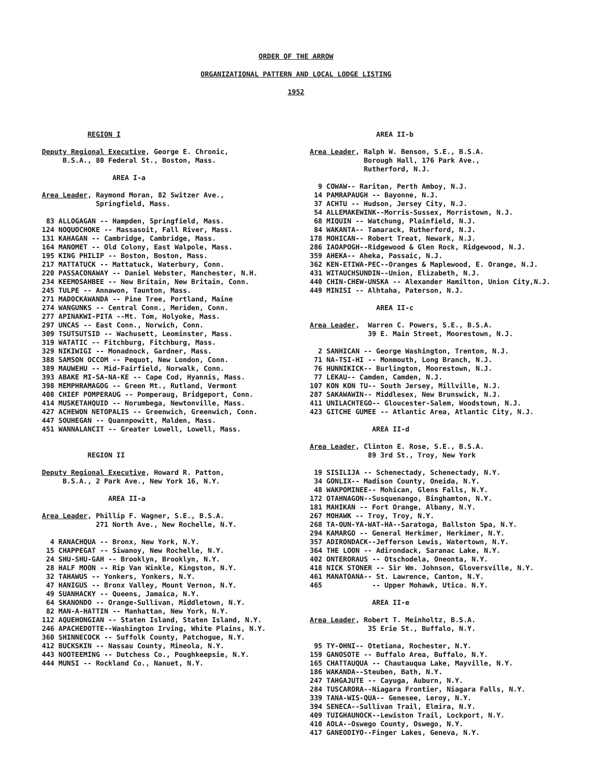ORDER OF THE ARROW
ORGANIZATIONAL PATTERN AND LOCAL LODGE LISTING
1952
REGION I Deputy Regional Executive, George E. Chronic, B.S.A., 80 Federal St., Boston, Mass. AREA I-a Area Leader, Raymond Moran, 82 Switzer Ave., Springfield, Mass. 83 ALLOGAGAN -- Hampden, Springfield, Mass. 124 NOQUOCHOKE -- Massasoit, Fall River, Mass. 131 KAHAGAN -- Cambridge, Cambridge, Mass. 164 MANOMET -- Old Colony, East Walpole, Mass. 195 KING PHILIP -- Boston, Boston, Mass. 217 MATTATUCK -- Mattatuck, Waterbury, Conn. 220 PASSACONAWAY -- Daniel Webster, Manchester, N.H. 234 KEEMOSAHBEE -- New Britain, New Britain, Conn. 245 TULPE -- Annawon, Taunton, Mass. 271 MADOCKAWANDA -- Pine Tree, Portland, Maine 274 WANGUNKS -- Central Conn., Meriden, Conn. 277 APINAKWI-PITA --Mt. Tom, Holyoke, Mass. 297 UNCAS -- East Conn., Norwich, Conn. 309 TSUTSUTSID -- Wachusett, Leominster, Mass. 319 WATATIC -- Fitchburg, Fitchburg, Mass. 329 NIKIWIGI -- Monadnock, Gardner, Mass. 388 SAMSON OCCOM -- Pequot, New London, Conn. 389 MAUWEHU -- Mid-Fairfield, Norwalk, Conn. 393 ABAKE MI-SA-NA-KE -- Cape Cod, Hyannis, Mass. 398 MEMPHRAMAGOG -- Green Mt., Rutland, Vermont 408 CHIEF POMPERAUG -- Pomperaug, Bridgeport, Conn. 414 MUSKETAHQUID -- Norumbega, Newtonville, Mass. 427 ACHEWON NETOPALIS -- Greenwich, Greenwich, Conn. 447 SOUHEGAN -- Quannpowitt, Malden, Mass. 451 WANNALANCIT -- Greater Lowell, Lowell, Mass. REGION II Deputy Regional Executive, Howard R. Patton, B.S.A., 2 Park Ave., New York 16, N.Y. AREA II-a Area Leader, Phillip F. Wagner, S.E., B.S.A. 271 North Ave., New Rochelle, N.Y. 4 RANACHQUA -- Bronx, New York, N.Y. 15 CHAPPEGAT -- Siwanoy, New Rochelle, N.Y. 24 SHU-SHU-GAH -- Brooklyn, Brooklyn, N.Y. 28 HALF MOON -- Rip Van Winkle, Kingston, N.Y. 32 TAHAWUS -- Yonkers, Yonkers, N.Y. 47 HANIGUS -- Bronx Valley, Mount Vernon, N.Y. 49 SUANHACKY -- Queens, Jamaica, N.Y. 64 SKANONDO -- Orange-Sullivan, Middletown, N.Y. 82 MAN-A-HATTIN -- Manhattan, New York, N.Y. 112 AQUEHONGIAN -- Staten Island, Staten Island, N.Y. 246 APACHEDOTTE--Washington Irving, White Plains, N.Y. 360 SHINNECOCK -- Suffolk County, Patchogue, N.Y. 412 BUCKSKIN -- Nassau County, Mineola, N.Y. 443 NOOTEEMING -- Dutchess Co., Poughkeepsie, N.Y. 444 MUNSI -- Rockland Co., Nanuet, N.Y.
AREA II-b Area Leader, Ralph W. Benson, S.E., B.S.A. Borough Hall, 176 Park Ave., Rutherford, N.J. 9 COWAW-- Raritan, Perth Amboy, N.J. 14 PAMRAPAUGH -- Bayonne, N.J. 37 ACHTU -- Hudson, Jersey City, N.J. 54 ALLEMAKEWINK--Morris-Sussex, Morristown, N.J. 68 MIQUIN -- Watchung, Plainfield, N.J. 84 WAKANTA-- Tamarack, Rutherford, N.J. 178 MOHICAN-- Robert Treat, Newark, N.J. 286 IAOAPOGH--Ridgewood & Glen Rock, Ridgewood, N.J. 359 AHEKA-- Aheka, Passaic, N.J. 362 KEN-ETIWA-PEC--Oranges & Maplewood, E. Orange, N.J. 431 WITAUCHSUNDIN--Union, Elizabeth, N.J. 440 CHIN-CHEW-UNSKA -- Alexander Hamilton, Union City,N.J. 449 MINISI -- Alhtaha, Paterson, N.J. AREA II-c Area Leader, Warren C. Powers, S.E., B.S.A. 39 E. Main Street, Moorestown, N.J. 2 SANHICAN -- George Washington, Trenton, N.J. 71 NA-TSI-HI -- Monmouth, Long Branch, N.J. 76 HUNNIKICK-- Burlington, Moorestown, N.J. 77 LEKAU-- Camden, Camden, N.J. 107 KON KON TU-- South Jersey, Millville, N.J. 287 SAKAWAWIN-- Middlesex, New Brunswick, N.J. 411 UNILACHTEGO-- Gloucester-Salem, Woodstown, N.J. 423 GITCHE GUMEE -- Atlantic Area, Atlantic City, N.J. AREA II-d Area Leader, Clinton E. Rose, S.E., B.S.A. 89 3rd St., Troy, New York 19 SISILIJA -- Schenectady, Schenectady, N.Y. 34 GONLIX-- Madison County, Oneida, N.Y. 48 WAKPOMINEE-- Mohican, Glens Falls, N.Y. 172 OTAHNAGON--Susquenango, Binghamton, N.Y. 181 MAHIKAN -- Fort Orange, Albany, N.Y. 267 MOHAWK -- Troy, Troy, N.Y. 268 TA-OUN-YA-WAT-HA--Saratoga, Ballston Spa, N.Y. 294 KAMARGO -- General Herkimer, Herkimer, N.Y. 357 ADIRONDACK--Jefferson Lewis, Watertown, N.Y. 364 THE LOON -- Adirondack, Saranac Lake, N.Y. 402 ONTERORAUS -- Otschodela, Oneonta, N.Y. 418 NICK STONER -- Sir Wm. Johnson, Gloversville, N.Y. 461 MANATOANA-- St. Lawrence, Canton, N.Y. 465 -- Upper Mohawk, Utica. N.Y. AREA II-e Area Leader, Robert T. Meinholtz, B.S.A. 35 Erie St., Buffalo, N.Y. 95 TY-OHNI-- Otetiana, Rochester, N.Y. 159 GANOSOTE -- Buffalo Area, Buffalo, N.Y. 165 CHATTAUQUA -- Chautauqua Lake, Mayville, N.Y. 186 WAKANDA--Steuben, Bath, N.Y. 247 TAHGAJUTE -- Cayuga, Auburn, N.Y. 284 TUSCARORA--Niagara Frontier, Niagara Falls, N.Y. 339 TANA-WIS-QUA-- Genesee, Leroy, N.Y. 394 SENECA--Sullivan Trail, Elmira, N.Y. 409 TUIGHAUNOCK--Lewiston Trail, Lockport, N.Y. 410 AOLA--Oswego County, Oswego, N.Y. 417 GANEODIYO--Finger Lakes, Geneva, N.Y.